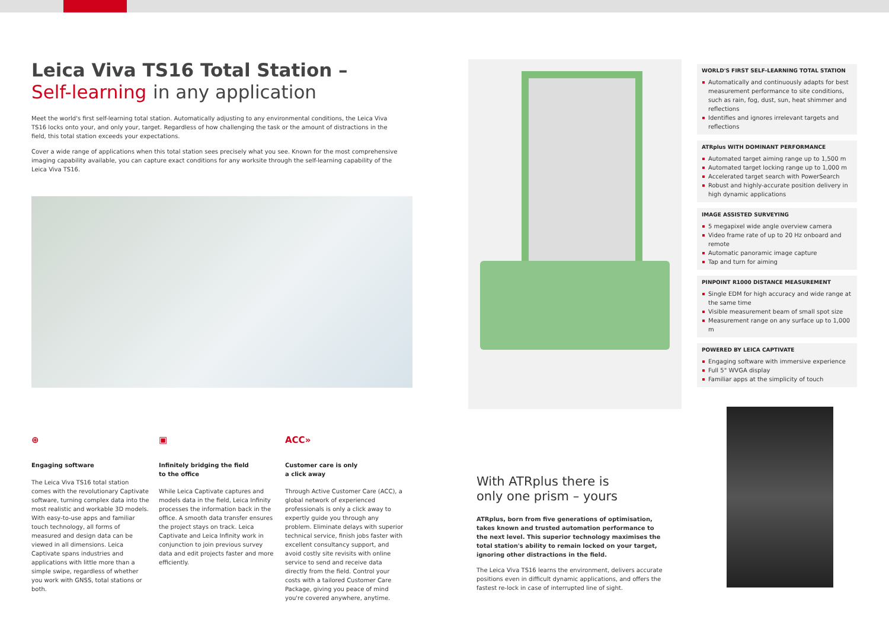Leica Viva TS16 Total Station –
Self-learning in any application
Meet the world's first self-learning total station. Automatically adjusting to any environmental conditions, the Leica Viva TS16 locks onto your, and only your, target. Regardless of how challenging the task or the amount of distractions in the field, this total station exceeds your expectations.
Cover a wide range of applications when this total station sees precisely what you see. Known for the most comprehensive imaging capability available, you can capture exact conditions for any worksite through the self-learning capability of the Leica Viva TS16.
WORLD'S FIRST SELF-LEARNING TOTAL STATION
Automatically and continuously adapts for best measurement performance to site conditions, such as rain, fog, dust, sun, heat shimmer and reflections
Identifies and ignores irrelevant targets and reflections
ATRplus WITH DOMINANT PERFORMANCE
Automated target aiming range up to 1,500 m
Automated target locking range up to 1,000 m
Accelerated target search with PowerSearch
Robust and highly-accurate position delivery in high dynamic applications
IMAGE ASSISTED SURVEYING
5 megapixel wide angle overview camera
Video frame rate of up to 20 Hz onboard and remote
Automatic panoramic image capture
Tap and turn for aiming
PINPOINT R1000 DISTANCE MEASUREMENT
Single EDM for high accuracy and wide range at the same time
Visible measurement beam of small spot size
Measurement range on any surface up to 1,000 m
POWERED BY LEICA CAPTIVATE
Engaging software with immersive experience
Full 5" WVGA display
Familiar apps at the simplicity of touch
⊕
Engaging software
The Leica Viva TS16 total station comes with the revolutionary Captivate software, turning complex data into the most realistic and workable 3D models. With easy-to-use apps and familiar touch technology, all forms of measured and design data can be viewed in all dimensions. Leica Captivate spans industries and applications with little more than a simple swipe, regardless of whether you work with GNSS, total stations or both.
▣
Infinitely bridging the field
to the office
While Leica Captivate captures and models data in the field, Leica Infinity processes the information back in the office. A smooth data transfer ensures the project stays on track. Leica Captivate and Leica Infinity work in conjunction to join previous survey data and edit projects faster and more efficiently.
ACC»
Customer care is only
a click away
Through Active Customer Care (ACC), a global network of experienced professionals is only a click away to expertly guide you through any problem. Eliminate delays with superior technical service, finish jobs faster with excellent consultancy support, and avoid costly site revisits with online service to send and receive data directly from the field. Control your costs with a tailored Customer Care Package, giving you peace of mind you're covered anywhere, anytime.
With ATRplus there is
only one prism – yours
ATRplus, born from five generations of optimisation, takes known and trusted automation performance to the next level. This superior technology maximises the total station's ability to remain locked on your target, ignoring other distractions in the field.
The Leica Viva TS16 learns the environment, delivers accurate positions even in difficult dynamic applications, and offers the fastest re-lock in case of interrupted line of sight.